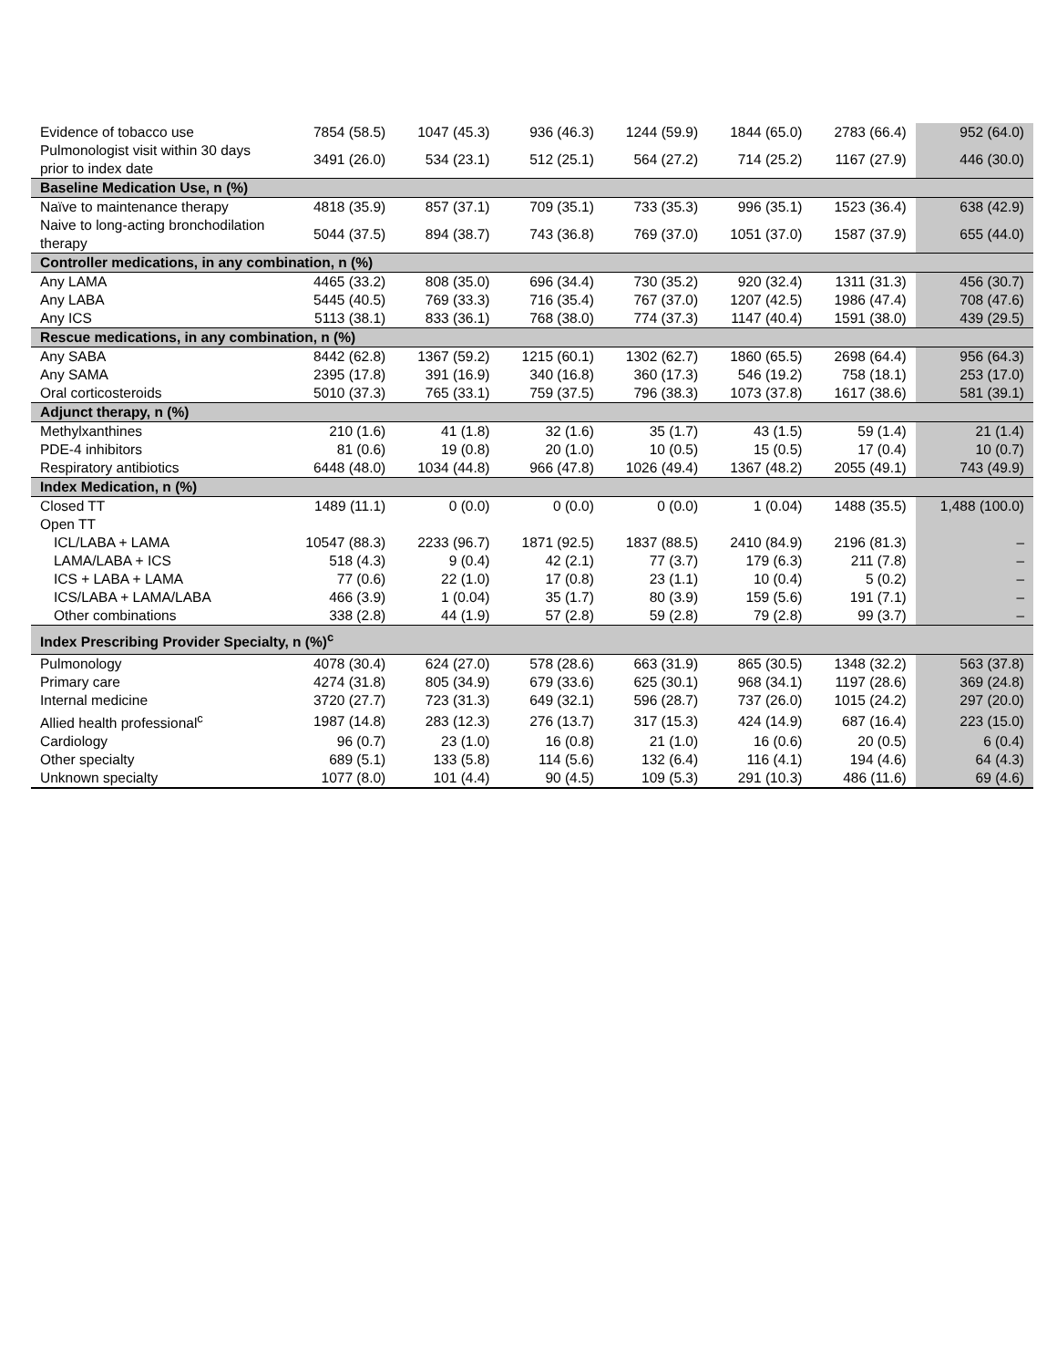| Evidence of tobacco use | 7854 (58.5) | 1047 (45.3) | 936 (46.3) | 1244 (59.9) | 1844 (65.0) | 2783 (66.4) | 952 (64.0) |
| Pulmonologist visit within 30 days prior to index date | 3491 (26.0) | 534 (23.1) | 512 (25.1) | 564 (27.2) | 714 (25.2) | 1167 (27.9) | 446 (30.0) |
| Baseline Medication Use, n (%) | | | | | | | |
| Naïve to maintenance therapy | 4818 (35.9) | 857 (37.1) | 709 (35.1) | 733 (35.3) | 996 (35.1) | 1523 (36.4) | 638 (42.9) |
| Naive to long-acting bronchodilation therapy | 5044 (37.5) | 894 (38.7) | 743 (36.8) | 769 (37.0) | 1051 (37.0) | 1587 (37.9) | 655 (44.0) |
| Controller medications, in any combination, n (%) | | | | | | | |
| Any LAMA | 4465 (33.2) | 808 (35.0) | 696 (34.4) | 730 (35.2) | 920 (32.4) | 1311 (31.3) | 456 (30.7) |
| Any LABA | 5445 (40.5) | 769 (33.3) | 716 (35.4) | 767 (37.0) | 1207 (42.5) | 1986 (47.4) | 708 (47.6) |
| Any ICS | 5113 (38.1) | 833 (36.1) | 768 (38.0) | 774 (37.3) | 1147 (40.4) | 1591 (38.0) | 439 (29.5) |
| Rescue medications, in any combination, n (%) | | | | | | | |
| Any SABA | 8442 (62.8) | 1367 (59.2) | 1215 (60.1) | 1302 (62.7) | 1860 (65.5) | 2698 (64.4) | 956 (64.3) |
| Any SAMA | 2395 (17.8) | 391 (16.9) | 340 (16.8) | 360 (17.3) | 546 (19.2) | 758 (18.1) | 253 (17.0) |
| Oral corticosteroids | 5010 (37.3) | 765 (33.1) | 759 (37.5) | 796 (38.3) | 1073 (37.8) | 1617 (38.6) | 581 (39.1) |
| Adjunct therapy, n (%) | | | | | | | |
| Methylxanthines | 210 (1.6) | 41 (1.8) | 32 (1.6) | 35 (1.7) | 43 (1.5) | 59 (1.4) | 21 (1.4) |
| PDE-4 inhibitors | 81 (0.6) | 19 (0.8) | 20 (1.0) | 10 (0.5) | 15 (0.5) | 17 (0.4) | 10 (0.7) |
| Respiratory antibiotics | 6448 (48.0) | 1034 (44.8) | 966 (47.8) | 1026 (49.4) | 1367 (48.2) | 2055 (49.1) | 743 (49.9) |
| Index Medication, n (%) | | | | | | | |
| Closed TT | 1489 (11.1) | 0 (0.0) | 0 (0.0) | 0 (0.0) | 1 (0.04) | 1488 (35.5) | 1,488 (100.0) |
| Open TT | | | | | | | |
| ICL/LABA + LAMA | 10547 (88.3) | 2233 (96.7) | 1871 (92.5) | 1837 (88.5) | 2410 (84.9) | 2196 (81.3) | – |
| LAMA/LABA + ICS | 518 (4.3) | 9 (0.4) | 42 (2.1) | 77 (3.7) | 179 (6.3) | 211 (7.8) | – |
| ICS + LABA + LAMA | 77 (0.6) | 22 (1.0) | 17 (0.8) | 23 (1.1) | 10 (0.4) | 5 (0.2) | – |
| ICS/LABA + LAMA/LABA | 466 (3.9) | 1 (0.04) | 35 (1.7) | 80 (3.9) | 159 (5.6) | 191 (7.1) | – |
| Other combinations | 338 (2.8) | 44 (1.9) | 57 (2.8) | 59 (2.8) | 79 (2.8) | 99 (3.7) | – |
| Index Prescribing Provider Specialty, n (%)<sup>c</sup> | | | | | | | |
| Pulmonology | 4078 (30.4) | 624 (27.0) | 578 (28.6) | 663 (31.9) | 865 (30.5) | 1348 (32.2) | 563 (37.8) |
| Primary care | 4274 (31.8) | 805 (34.9) | 679 (33.6) | 625 (30.1) | 968 (34.1) | 1197 (28.6) | 369 (24.8) |
| Internal medicine | 3720 (27.7) | 723 (31.3) | 649 (32.1) | 596 (28.7) | 737 (26.0) | 1015 (24.2) | 297 (20.0) |
| Allied health professional<sup>c</sup> | 1987 (14.8) | 283 (12.3) | 276 (13.7) | 317 (15.3) | 424 (14.9) | 687 (16.4) | 223 (15.0) |
| Cardiology | 96 (0.7) | 23 (1.0) | 16 (0.8) | 21 (1.0) | 16 (0.6) | 20 (0.5) | 6 (0.4) |
| Other specialty | 689 (5.1) | 133 (5.8) | 114 (5.6) | 132 (6.4) | 116 (4.1) | 194 (4.6) | 64 (4.3) |
| Unknown specialty | 1077 (8.0) | 101 (4.4) | 90 (4.5) | 109 (5.3) | 291 (10.3) | 486 (11.6) | 69 (4.6) |